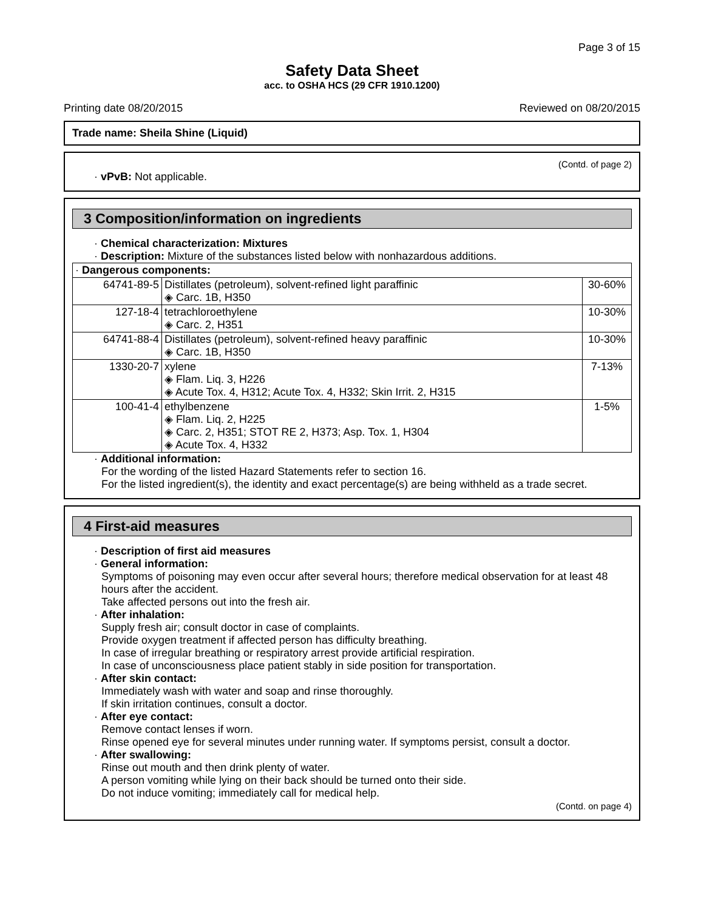Page 3 of 15
Safety Data Sheet
acc. to OSHA HCS (29 CFR 1910.1200)
Printing date 08/20/2015 Reviewed on 08/20/2015
Trade name: Sheila Shine (Liquid)
(Contd. of page 2)
· vPvB: Not applicable.
3 Composition/information on ingredients
· Chemical characterization: Mixtures
· Description: Mixture of the substances listed below with nonhazardous additions.
| · Dangerous components: | | |
| 64741-89-5 | Distillates (petroleum), solvent-refined light paraffinic ◈ Carc. 1B, H350 | 30-60% |
| 127-18-4 | tetrachloroethylene ◈ Carc. 2, H351 | 10-30% |
| 64741-88-4 | Distillates (petroleum), solvent-refined heavy paraffinic ◈ Carc. 1B, H350 | 10-30% |
| 1330-20-7 | xylene ◈ Flam. Liq. 3, H226 ◈ Acute Tox. 4, H312; Acute Tox. 4, H332; Skin Irrit. 2, H315 | 7-13% |
| 100-41-4 | ethylbenzene ◈ Flam. Liq. 2, H225 ◈ Carc. 2, H351; STOT RE 2, H373; Asp. Tox. 1, H304 ◈ Acute Tox. 4, H332 | 1-5% |
· Additional information:
For the wording of the listed Hazard Statements refer to section 16.
For the listed ingredient(s), the identity and exact percentage(s) are being withheld as a trade secret.
4 First-aid measures
· Description of first aid measures
· General information:
Symptoms of poisoning may even occur after several hours; therefore medical observation for at least 48 hours after the accident.
Take affected persons out into the fresh air.
· After inhalation:
Supply fresh air; consult doctor in case of complaints.
Provide oxygen treatment if affected person has difficulty breathing.
In case of irregular breathing or respiratory arrest provide artificial respiration.
In case of unconsciousness place patient stably in side position for transportation.
· After skin contact:
Immediately wash with water and soap and rinse thoroughly.
If skin irritation continues, consult a doctor.
· After eye contact:
Remove contact lenses if worn.
Rinse opened eye for several minutes under running water. If symptoms persist, consult a doctor.
· After swallowing:
Rinse out mouth and then drink plenty of water.
A person vomiting while lying on their back should be turned onto their side.
Do not induce vomiting; immediately call for medical help.
(Contd. on page 4)